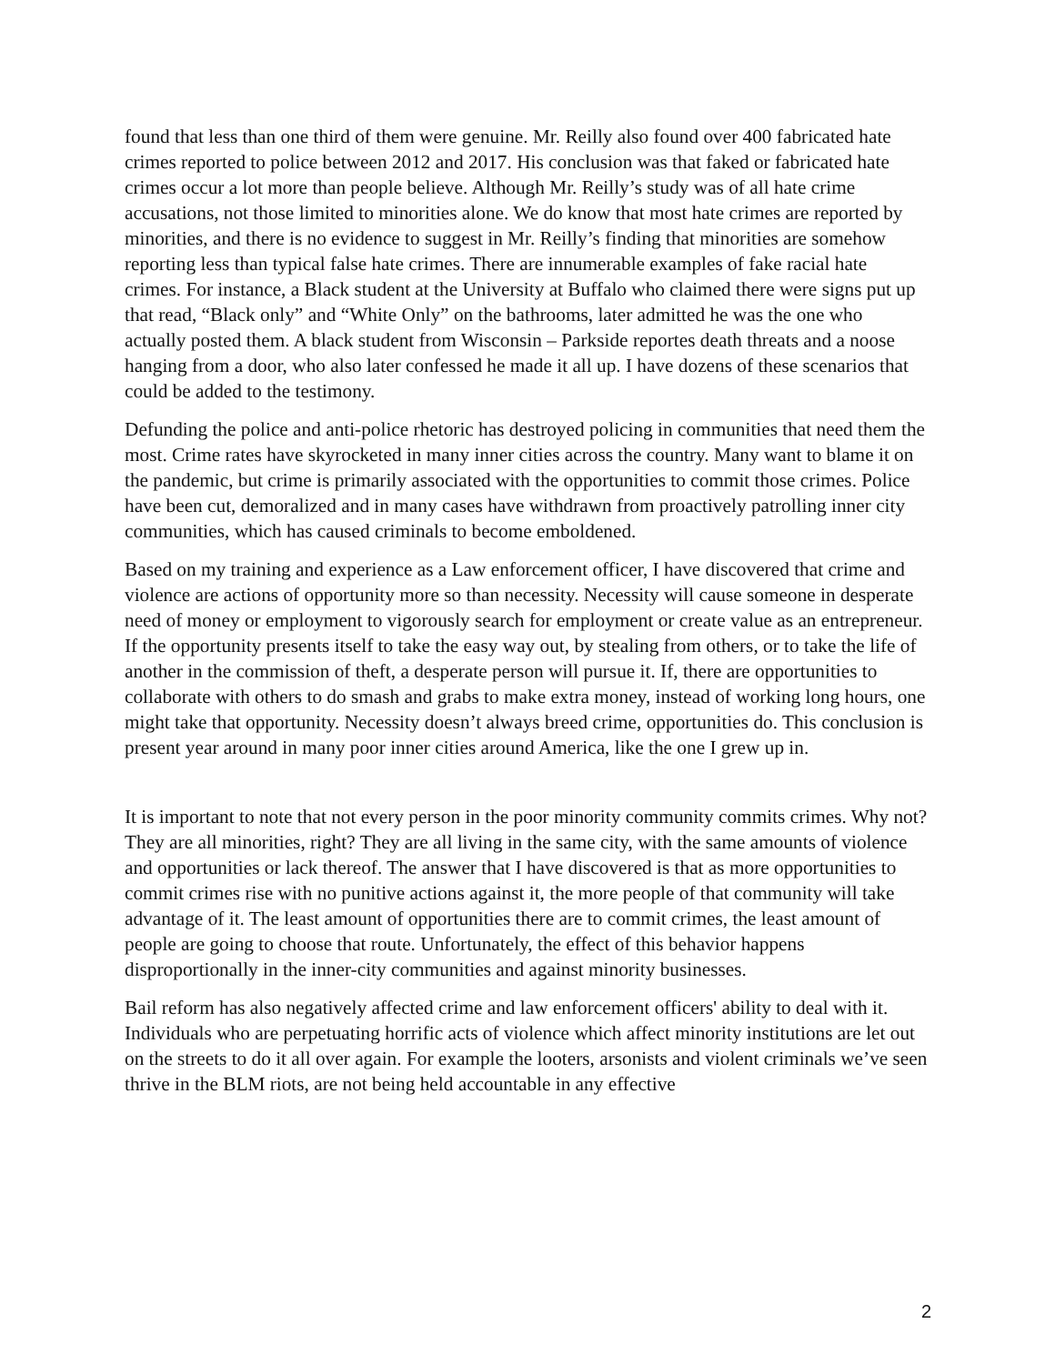found that less than one third of them were genuine. Mr. Reilly also found over 400 fabricated hate crimes reported to police between 2012 and 2017. His conclusion was that faked or fabricated hate crimes occur a lot more than people believe. Although Mr. Reilly’s study was of all hate crime accusations, not those limited to minorities alone. We do know that most hate crimes are reported by minorities, and there is no evidence to suggest in Mr. Reilly’s finding that minorities are somehow reporting less than typical false hate crimes. There are innumerable examples of fake racial hate crimes. For instance, a Black student at the University at Buffalo who claimed there were signs put up that read, “Black only” and “White Only” on the bathrooms, later admitted he was the one who actually posted them. A black student from Wisconsin – Parkside reportes death threats and a noose hanging from a door, who also later confessed he made it all up. I have dozens of these scenarios that could be added to the testimony.
Defunding the police and anti-police rhetoric has destroyed policing in communities that need them the most. Crime rates have skyrocketed in many inner cities across the country. Many want to blame it on the pandemic, but crime is primarily associated with the opportunities to commit those crimes. Police have been cut, demoralized and in many cases have withdrawn from proactively patrolling inner city communities, which has caused criminals to become emboldened.
Based on my training and experience as a Law enforcement officer, I have discovered that crime and violence are actions of opportunity more so than necessity. Necessity will cause someone in desperate need of money or employment to vigorously search for employment or create value as an entrepreneur. If the opportunity presents itself to take the easy way out, by stealing from others, or to take the life of another in the commission of theft, a desperate person will pursue it. If, there are opportunities to collaborate with others to do smash and grabs to make extra money, instead of working long hours, one might take that opportunity. Necessity doesn’t always breed crime, opportunities do. This conclusion is present year around in many poor inner cities around America, like the one I grew up in.
It is important to note that not every person in the poor minority community commits crimes. Why not? They are all minorities, right? They are all living in the same city, with the same amounts of violence and opportunities or lack thereof. The answer that I have discovered is that as more opportunities to commit crimes rise with no punitive actions against it, the more people of that community will take advantage of it. The least amount of opportunities there are to commit crimes, the least amount of people are going to choose that route. Unfortunately, the effect of this behavior happens disproportionally in the inner-city communities and against minority businesses.
Bail reform has also negatively affected crime and law enforcement officers' ability to deal with it. Individuals who are perpetuating horrific acts of violence which affect minority institutions are let out on the streets to do it all over again. For example the looters, arsonists and violent criminals we’ve seen thrive in the BLM riots, are not being held accountable in any effective
2